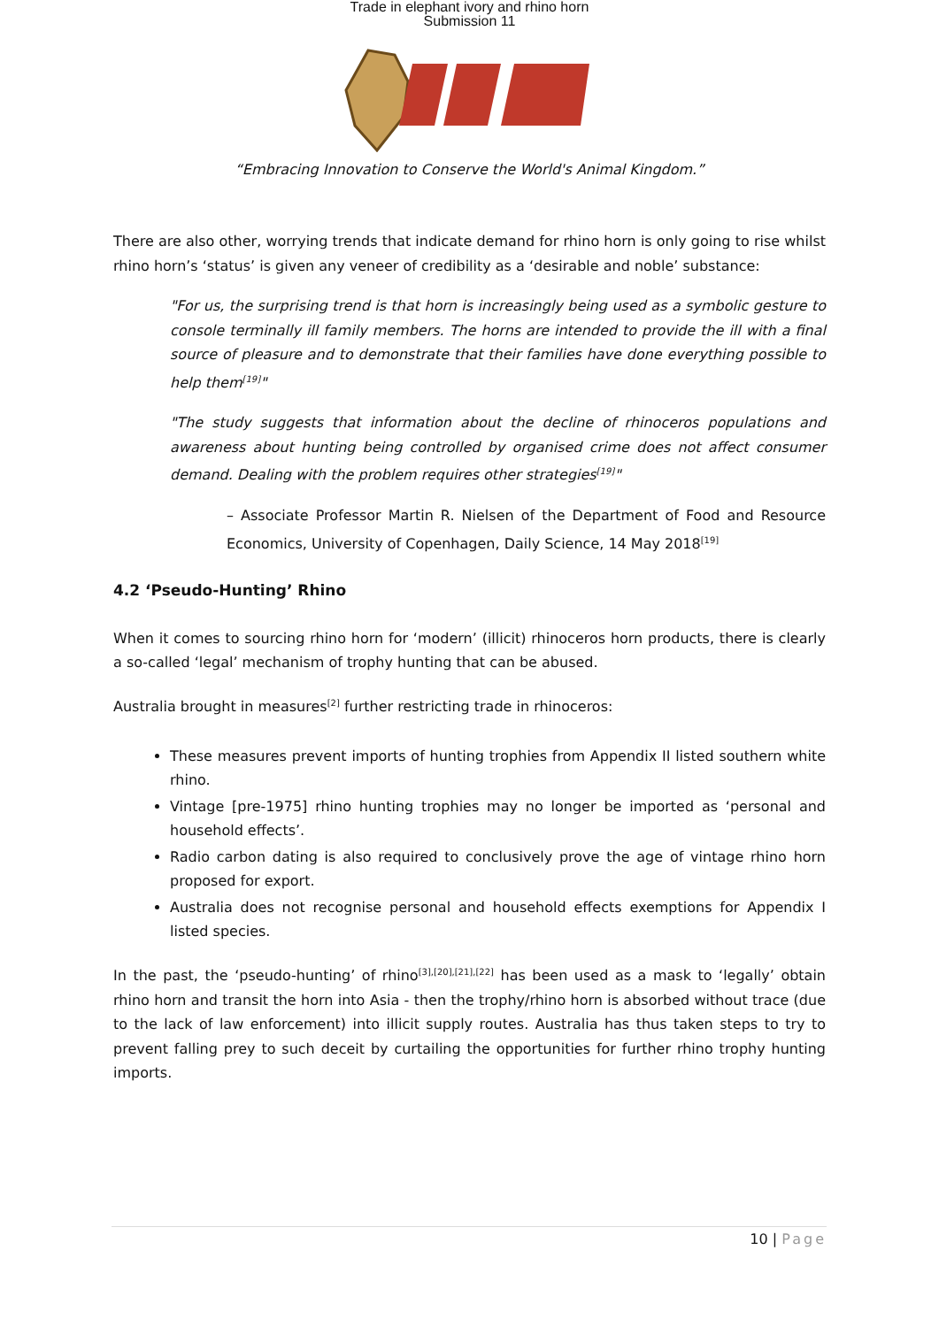Trade in elephant ivory and rhino horn
Submission 11
“Embracing Innovation to Conserve the World's Animal Kingdom.”
There are also other, worrying trends that indicate demand for rhino horn is only going to rise whilst rhino horn’s ‘status’ is given any veneer of credibility as a ‘desirable and noble’ substance:
"For us, the surprising trend is that horn is increasingly being used as a symbolic gesture to console terminally ill family members. The horns are intended to provide the ill with a final source of pleasure and to demonstrate that their families have done everything possible to help them<sup>[19]</sup>"
"The study suggests that information about the decline of rhinoceros populations and awareness about hunting being controlled by organised crime does not affect consumer demand. Dealing with the problem requires other strategies<sup>[19]</sup>"
– Associate Professor Martin R. Nielsen of the Department of Food and Resource Economics, University of Copenhagen, Daily Science, 14 May 2018<sup>[19]</sup>
4.2 ‘Pseudo-Hunting’ Rhino
When it comes to sourcing rhino horn for ‘modern’ (illicit) rhinoceros horn products, there is clearly a so-called ‘legal’ mechanism of trophy hunting that can be abused.
Australia brought in measures<sup>[2]</sup> further restricting trade in rhinoceros:
These measures prevent imports of hunting trophies from Appendix II listed southern white rhino.
Vintage [pre-1975] rhino hunting trophies may no longer be imported as ‘personal and household effects’.
Radio carbon dating is also required to conclusively prove the age of vintage rhino horn proposed for export.
Australia does not recognise personal and household effects exemptions for Appendix I listed species.
In the past, the ‘pseudo-hunting’ of rhino<sup>[3],[20],[21],[22]</sup> has been used as a mask to ‘legally’ obtain rhino horn and transit the horn into Asia - then the trophy/rhino horn is absorbed without trace (due to the lack of law enforcement) into illicit supply routes. Australia has thus taken steps to try to prevent falling prey to such deceit by curtailing the opportunities for further rhino trophy hunting imports.
10 | Page